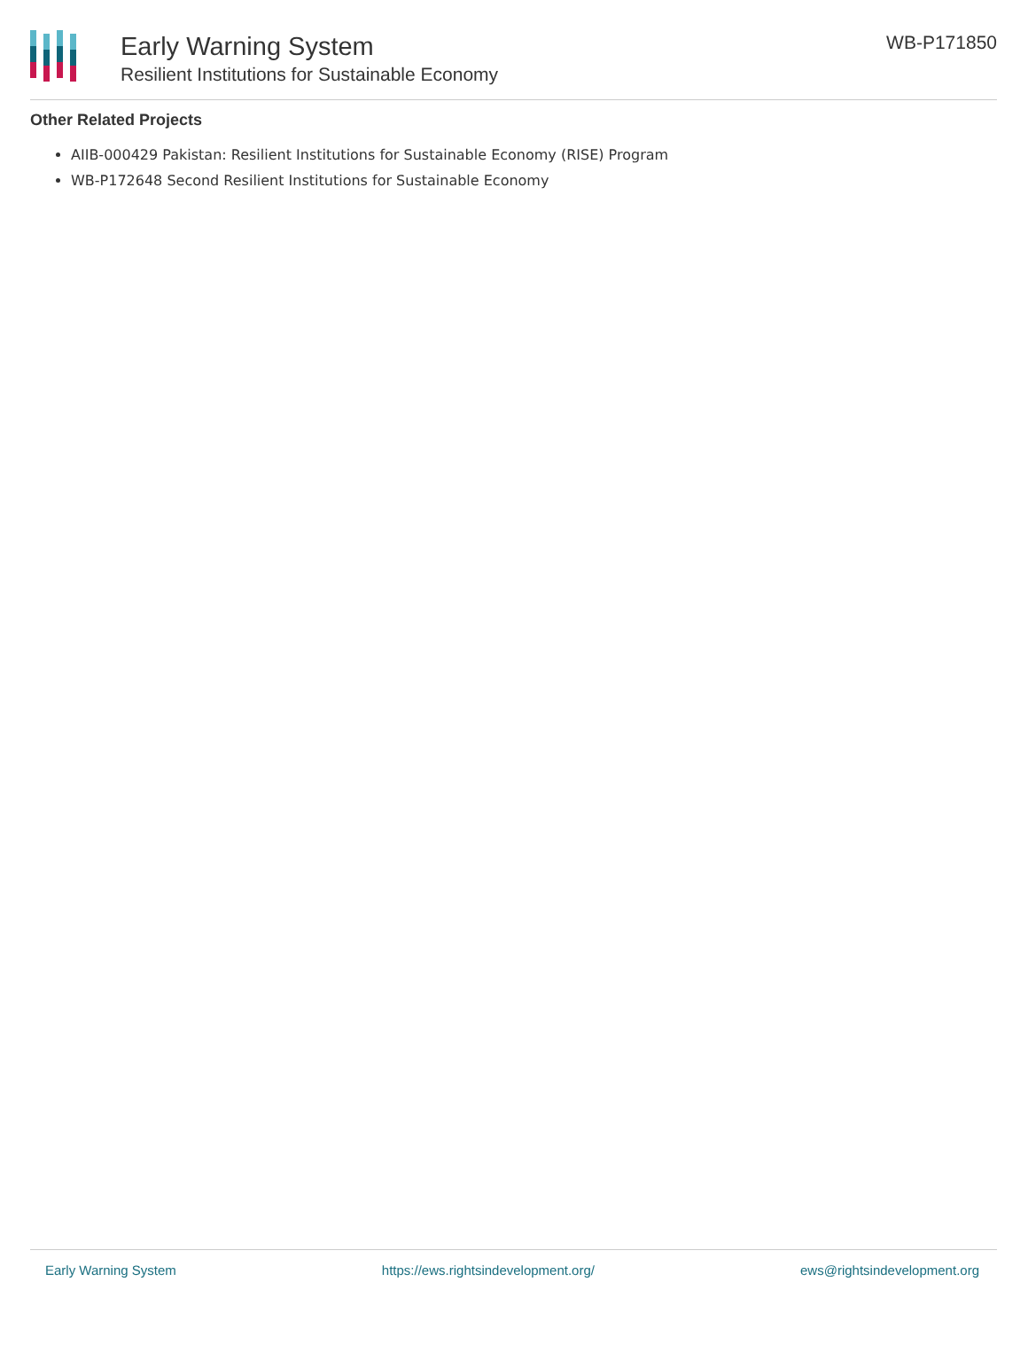Early Warning System
Resilient Institutions for Sustainable Economy
WB-P171850
Other Related Projects
AIIB-000429 Pakistan: Resilient Institutions for Sustainable Economy (RISE) Program
WB-P172648 Second Resilient Institutions for Sustainable Economy
Early Warning System https://ews.rightsindevelopment.org/ ews@rightsindevelopment.org